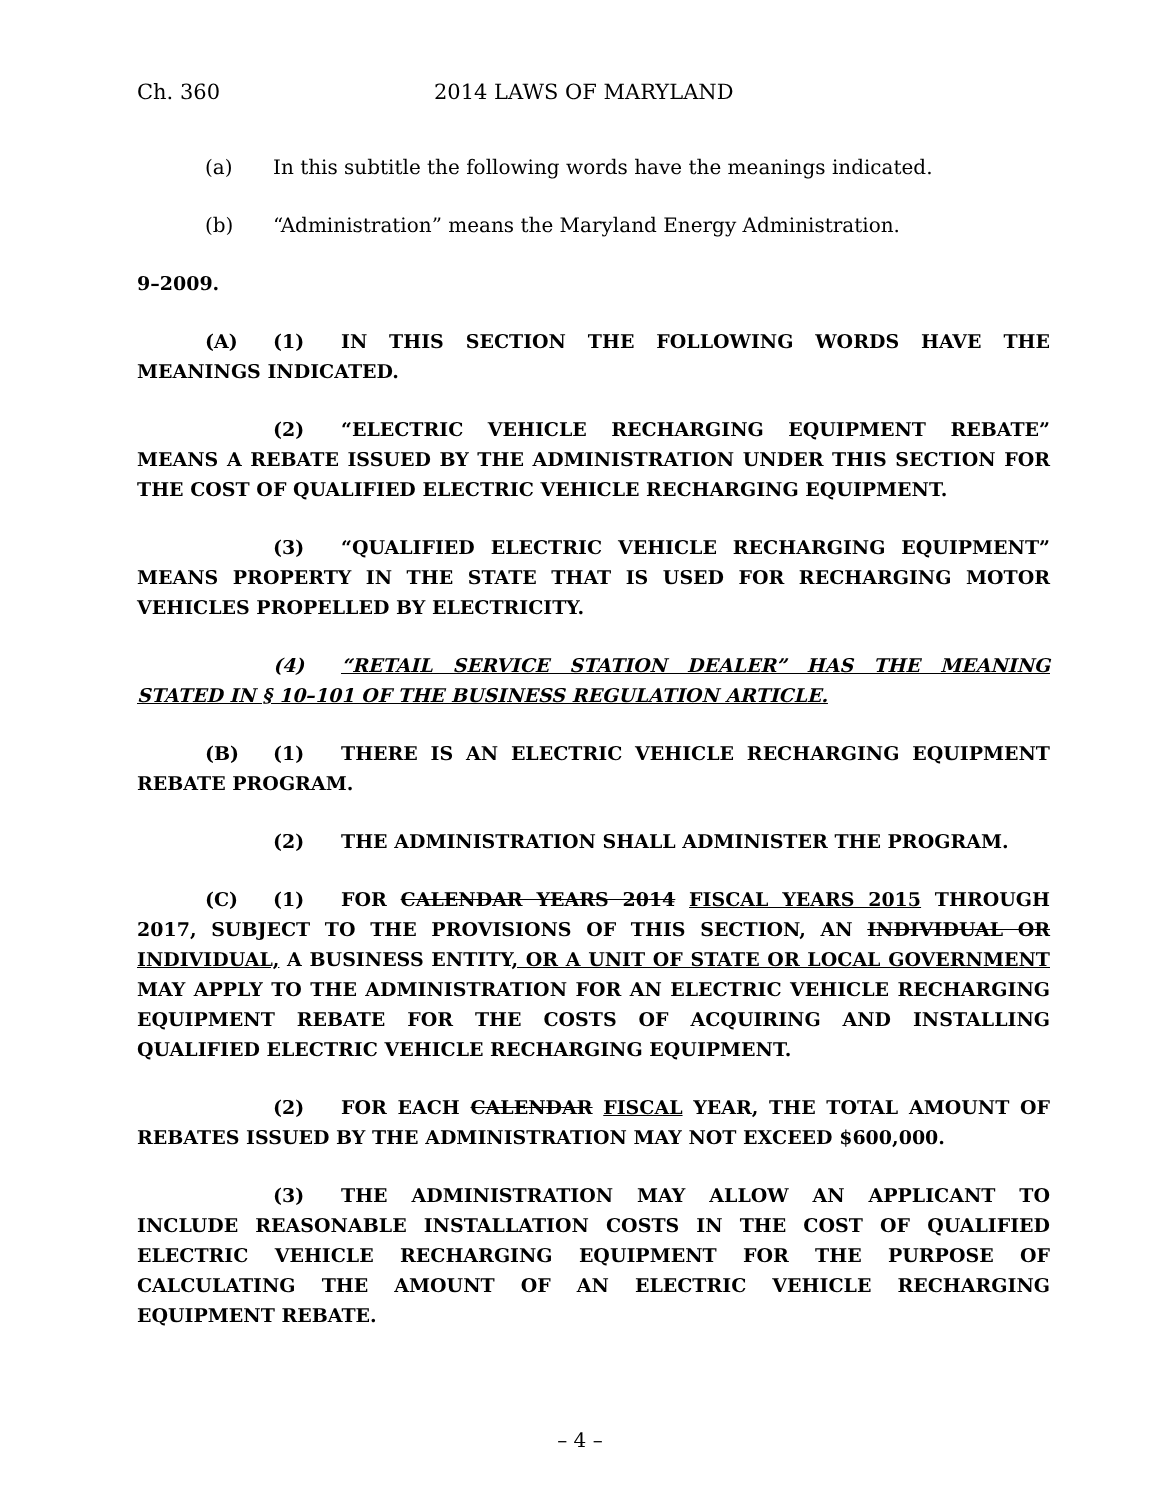Ch. 360 2014 LAWS OF MARYLAND
(a) In this subtitle the following words have the meanings indicated.
(b) “Administration” means the Maryland Energy Administration.
9–2009.
(A) (1) IN THIS SECTION THE FOLLOWING WORDS HAVE THE MEANINGS INDICATED.
(2) “ELECTRIC VEHICLE RECHARGING EQUIPMENT REBATE” MEANS A REBATE ISSUED BY THE ADMINISTRATION UNDER THIS SECTION FOR THE COST OF QUALIFIED ELECTRIC VEHICLE RECHARGING EQUIPMENT.
(3) “QUALIFIED ELECTRIC VEHICLE RECHARGING EQUIPMENT” MEANS PROPERTY IN THE STATE THAT IS USED FOR RECHARGING MOTOR VEHICLES PROPELLED BY ELECTRICITY.
(4) “RETAIL SERVICE STATION DEALER” HAS THE MEANING STATED IN § 10–101 OF THE BUSINESS REGULATION ARTICLE.
(B) (1) THERE IS AN ELECTRIC VEHICLE RECHARGING EQUIPMENT REBATE PROGRAM.
(2) THE ADMINISTRATION SHALL ADMINISTER THE PROGRAM.
(C) (1) FOR CALENDAR YEARS 2014 FISCAL YEARS 2015 THROUGH 2017, SUBJECT TO THE PROVISIONS OF THIS SECTION, AN INDIVIDUAL OR INDIVIDUAL, A BUSINESS ENTITY, OR A UNIT OF STATE OR LOCAL GOVERNMENT MAY APPLY TO THE ADMINISTRATION FOR AN ELECTRIC VEHICLE RECHARGING EQUIPMENT REBATE FOR THE COSTS OF ACQUIRING AND INSTALLING QUALIFIED ELECTRIC VEHICLE RECHARGING EQUIPMENT.
(2) FOR EACH CALENDAR FISCAL YEAR, THE TOTAL AMOUNT OF REBATES ISSUED BY THE ADMINISTRATION MAY NOT EXCEED $600,000.
(3) THE ADMINISTRATION MAY ALLOW AN APPLICANT TO INCLUDE REASONABLE INSTALLATION COSTS IN THE COST OF QUALIFIED ELECTRIC VEHICLE RECHARGING EQUIPMENT FOR THE PURPOSE OF CALCULATING THE AMOUNT OF AN ELECTRIC VEHICLE RECHARGING EQUIPMENT REBATE.
– 4 –